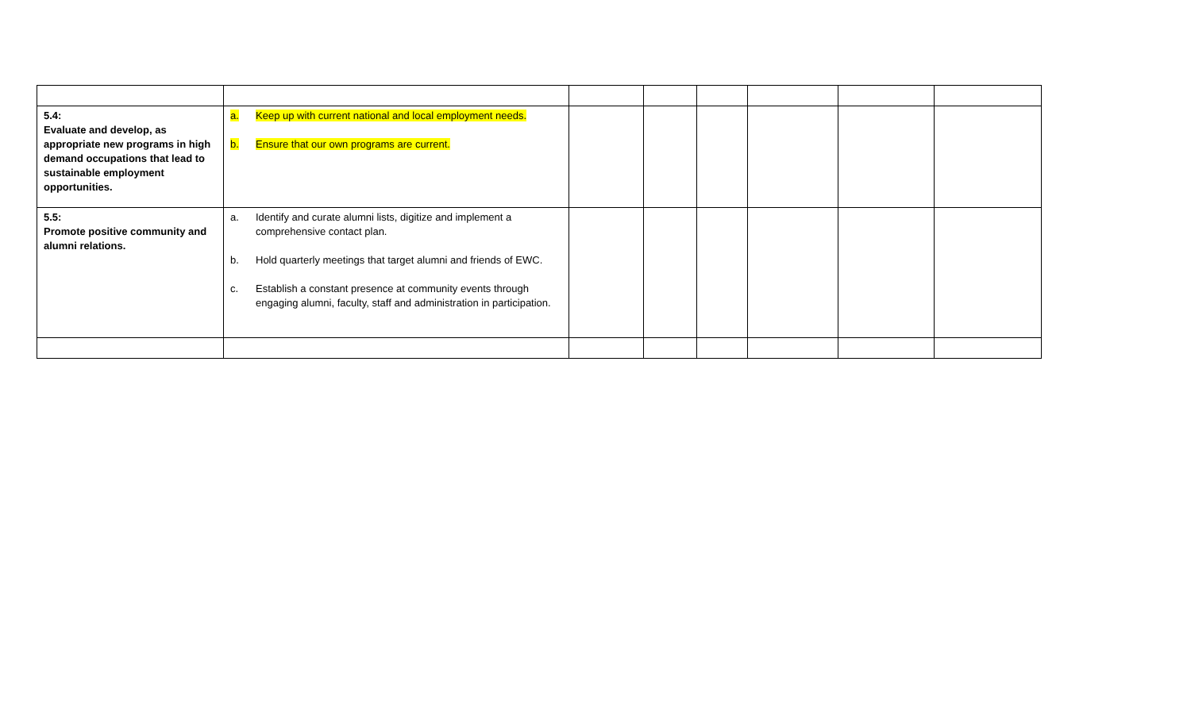| 5.4: Evaluate and develop, as appropriate new programs in high demand occupations that lead to sustainable employment opportunities. | a. Keep up with current national and local employment needs. b. Ensure that our own programs are current. | | | | | | |
| 5.5: Promote positive community and alumni relations. | a. Identify and curate alumni lists, digitize and implement a comprehensive contact plan. b. Hold quarterly meetings that target alumni and friends of EWC. c. Establish a constant presence at community events through engaging alumni, faculty, staff and administration in participation. | | | | | | |